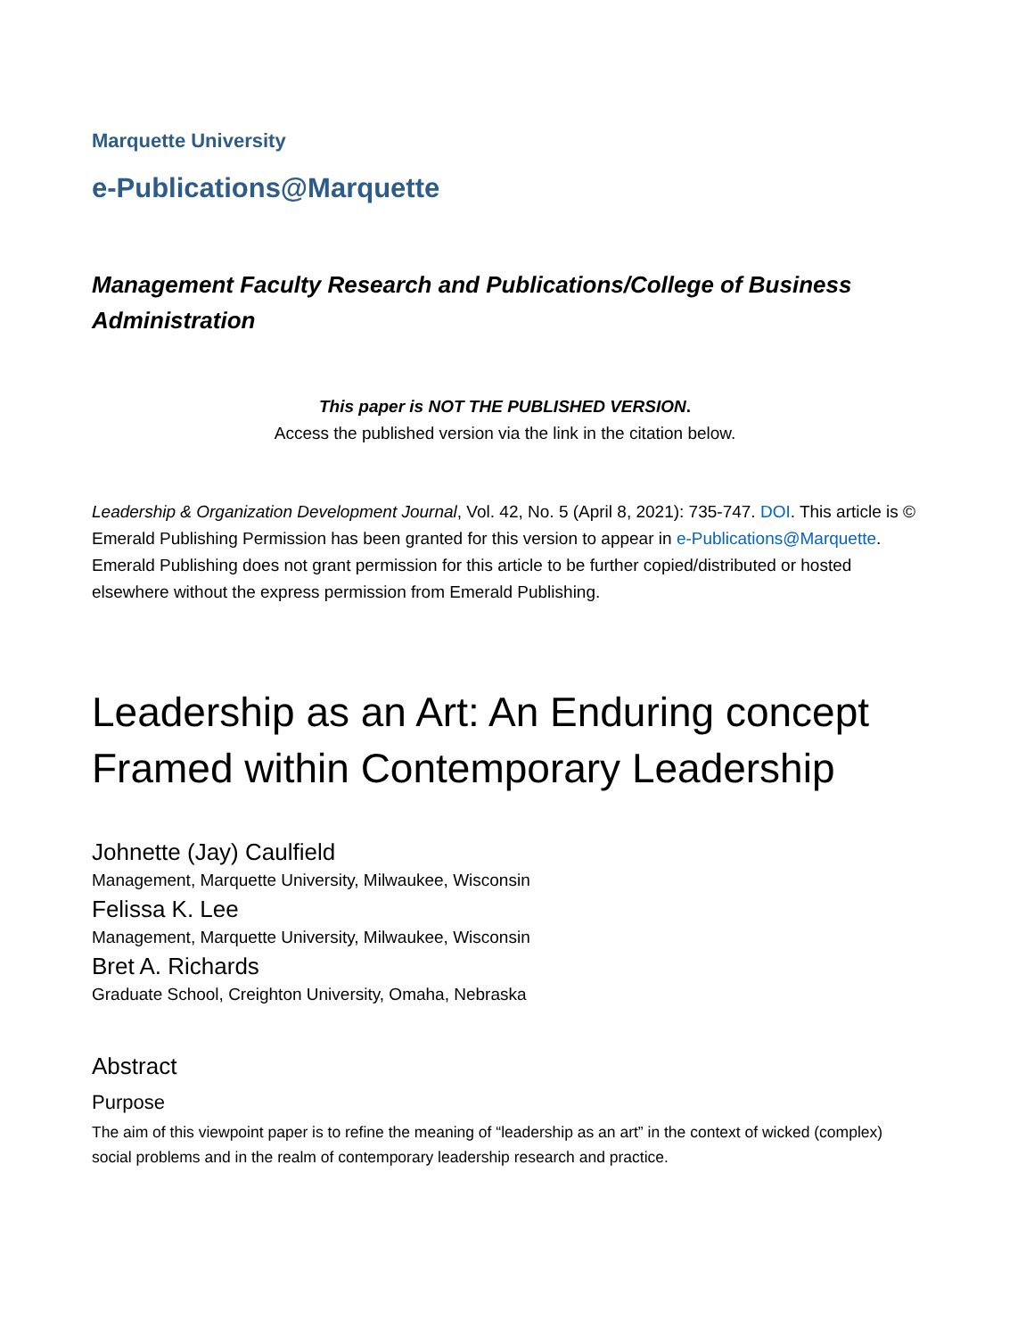Marquette University
e-Publications@Marquette
Management Faculty Research and Publications/College of Business Administration
This paper is NOT THE PUBLISHED VERSION.
Access the published version via the link in the citation below.
Leadership & Organization Development Journal, Vol. 42, No. 5 (April 8, 2021): 735-747. DOI. This article is © Emerald Publishing Permission has been granted for this version to appear in e-Publications@Marquette. Emerald Publishing does not grant permission for this article to be further copied/distributed or hosted elsewhere without the express permission from Emerald Publishing.
Leadership as an Art: An Enduring concept Framed within Contemporary Leadership
Johnette (Jay) Caulfield
Management, Marquette University, Milwaukee, Wisconsin
Felissa K. Lee
Management, Marquette University, Milwaukee, Wisconsin
Bret A. Richards
Graduate School, Creighton University, Omaha, Nebraska
Abstract
Purpose
The aim of this viewpoint paper is to refine the meaning of “leadership as an art” in the context of wicked (complex) social problems and in the realm of contemporary leadership research and practice.